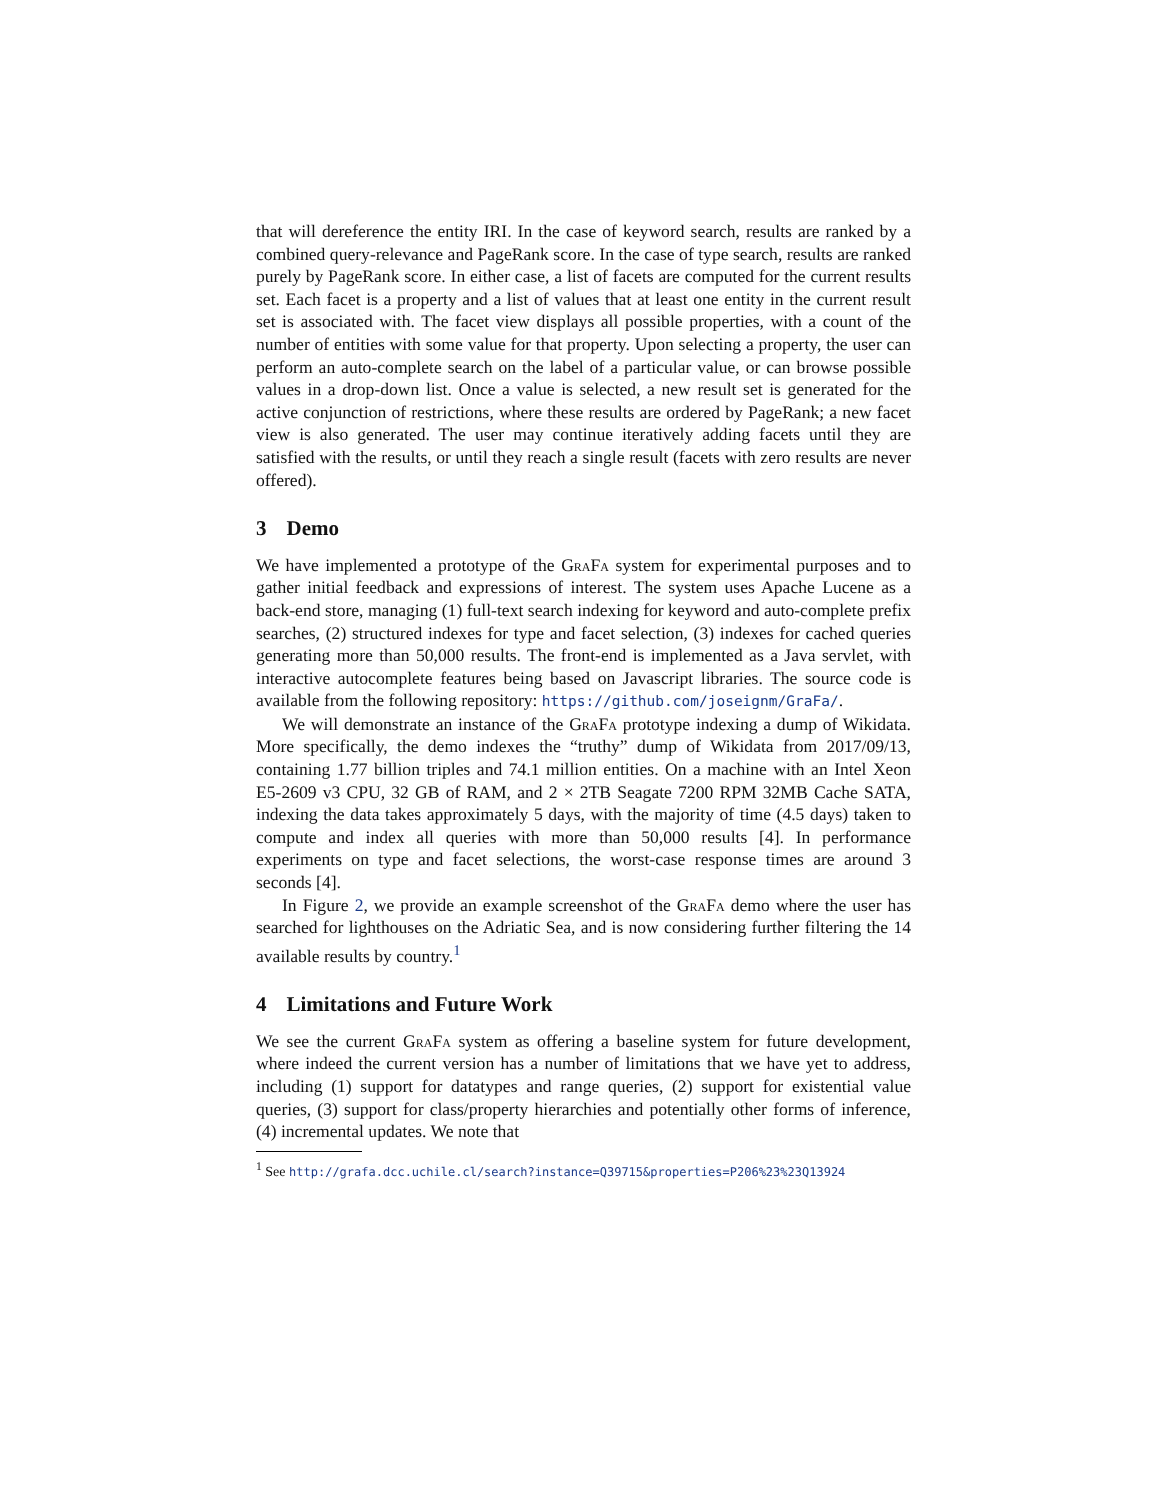that will dereference the entity IRI. In the case of keyword search, results are ranked by a combined query-relevance and PageRank score. In the case of type search, results are ranked purely by PageRank score. In either case, a list of facets are computed for the current results set. Each facet is a property and a list of values that at least one entity in the current result set is associated with. The facet view displays all possible properties, with a count of the number of entities with some value for that property. Upon selecting a property, the user can perform an auto-complete search on the label of a particular value, or can browse possible values in a drop-down list. Once a value is selected, a new result set is generated for the active conjunction of restrictions, where these results are ordered by PageRank; a new facet view is also generated. The user may continue iteratively adding facets until they are satisfied with the results, or until they reach a single result (facets with zero results are never offered).
3 Demo
We have implemented a prototype of the GraFa system for experimental purposes and to gather initial feedback and expressions of interest. The system uses Apache Lucene as a back-end store, managing (1) full-text search indexing for keyword and auto-complete prefix searches, (2) structured indexes for type and facet selection, (3) indexes for cached queries generating more than 50,000 results. The front-end is implemented as a Java servlet, with interactive autocomplete features being based on Javascript libraries. The source code is available from the following repository: https://github.com/joseignm/GraFa/.
We will demonstrate an instance of the GraFa prototype indexing a dump of Wikidata. More specifically, the demo indexes the “truthy” dump of Wikidata from 2017/09/13, containing 1.77 billion triples and 74.1 million entities. On a machine with an Intel Xeon E5-2609 v3 CPU, 32 GB of RAM, and 2 × 2TB Seagate 7200 RPM 32MB Cache SATA, indexing the data takes approximately 5 days, with the majority of time (4.5 days) taken to compute and index all queries with more than 50,000 results [4]. In performance experiments on type and facet selections, the worst-case response times are around 3 seconds [4].
In Figure 2, we provide an example screenshot of the GraFa demo where the user has searched for lighthouses on the Adriatic Sea, and is now considering further filtering the 14 available results by country.<sup>1</sup>
4 Limitations and Future Work
We see the current GraFa system as offering a baseline system for future development, where indeed the current version has a number of limitations that we have yet to address, including (1) support for datatypes and range queries, (2) support for existential value queries, (3) support for class/property hierarchies and potentially other forms of inference, (4) incremental updates. We note that
<sup>1</sup> See http://grafa.dcc.uchile.cl/search?instance=Q39715&properties=P206%23%23Q13924